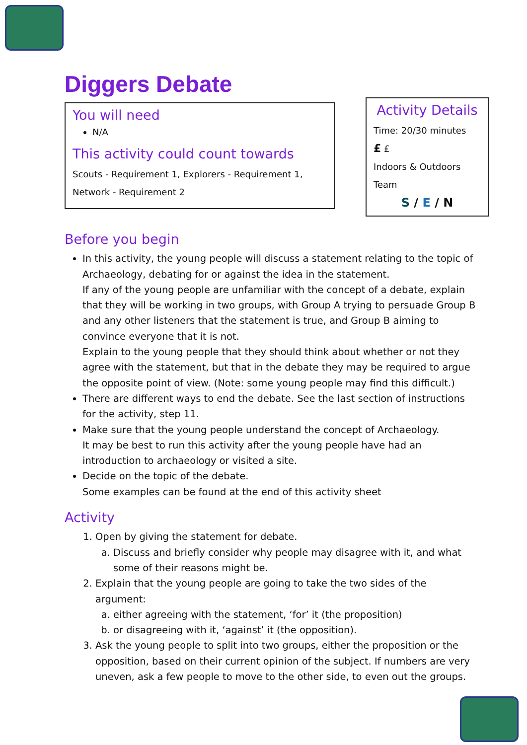Diggers Debate
You will need
N/A
This activity could count towards
Scouts - Requirement 1, Explorers - Requirement 1,
Network - Requirement 2
Activity Details
Time: 20/30 minutes
£ £
Indoors & Outdoors
Team
S / E / N
Before you begin
In this activity, the young people will discuss a statement relating to the topic of Archaeology, debating for or against the idea in the statement.
If any of the young people are unfamiliar with the concept of a debate, explain that they will be working in two groups, with Group A trying to persuade Group B and any other listeners that the statement is true, and Group B aiming to convince everyone that it is not.
Explain to the young people that they should think about whether or not they agree with the statement, but that in the debate they may be required to argue the opposite point of view. (Note: some young people may find this difficult.)
There are different ways to end the debate. See the last section of instructions for the activity, step 11.
Make sure that the young people understand the concept of Archaeology.
It may be best to run this activity after the young people have had an introduction to archaeology or visited a site.
Decide on the topic of the debate.
Some examples can be found at the end of this activity sheet
Activity
1. Open by giving the statement for debate.
a. Discuss and briefly consider why people may disagree with it, and what some of their reasons might be.
2. Explain that the young people are going to take the two sides of the argument:
a. either agreeing with the statement, ‘for’ it (the proposition)
b. or disagreeing with it, ‘against’ it (the opposition).
3. Ask the young people to split into two groups, either the proposition or the opposition, based on their current opinion of the subject. If numbers are very uneven, ask a few people to move to the other side, to even out the groups.